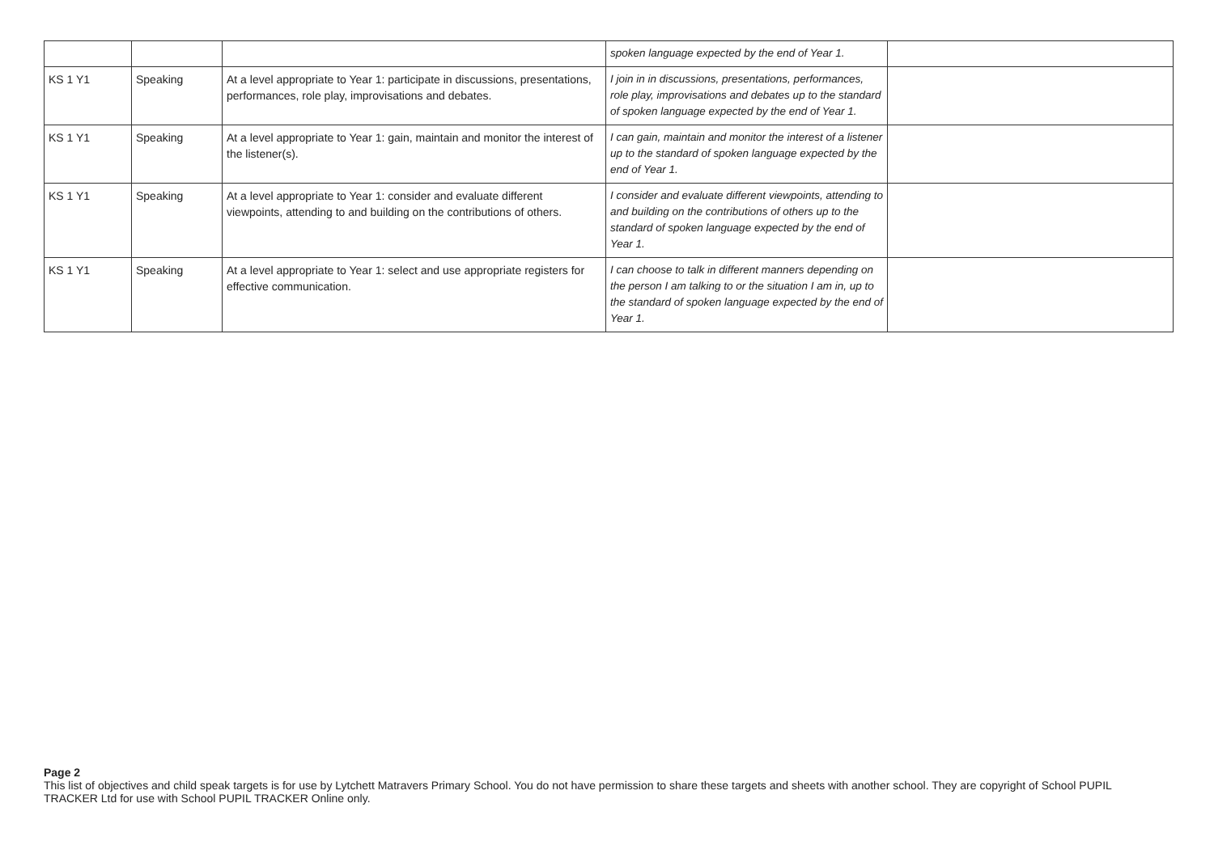| | | | spoken language expected by the end of Year 1. | |
| KS 1 Y1 | Speaking | At a level appropriate to Year 1: participate in discussions, presentations, performances, role play, improvisations and debates. | I join in in discussions, presentations, performances, role play, improvisations and debates up to the standard of spoken language expected by the end of Year 1. | |
| KS 1 Y1 | Speaking | At a level appropriate to Year 1: gain, maintain and monitor the interest of the listener(s). | I can gain, maintain and monitor the interest of a listener up to the standard of spoken language expected by the end of Year 1. | |
| KS 1 Y1 | Speaking | At a level appropriate to Year 1: consider and evaluate different viewpoints, attending to and building on the contributions of others. | I consider and evaluate different viewpoints, attending to and building on the contributions of others up to the standard of spoken language expected by the end of Year 1. | |
| KS 1 Y1 | Speaking | At a level appropriate to Year 1: select and use appropriate registers for effective communication. | I can choose to talk in different manners depending on the person I am talking to or the situation I am in, up to the standard of spoken language expected by the end of Year 1. | |
Page 2
This list of objectives and child speak targets is for use by Lytchett Matravers Primary School. You do not have permission to share these targets and sheets with another school. They are copyright of School PUPIL TRACKER Ltd for use with School PUPIL TRACKER Online only.